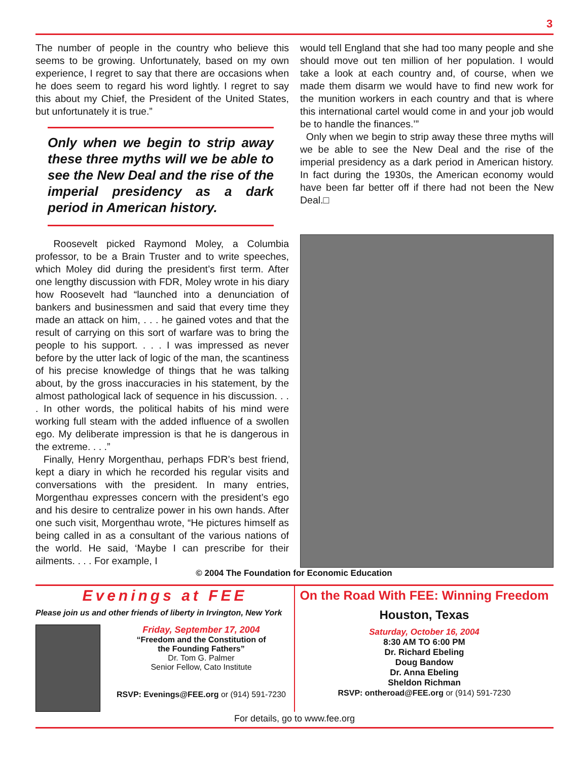3
The number of people in the country who believe this seems to be growing. Unfortunately, based on my own experience, I regret to say that there are occasions when he does seem to regard his word lightly. I regret to say this about my Chief, the President of the United States, but unfortunately it is true.”
Only when we begin to strip away these three myths will we be able to see the New Deal and the rise of the imperial presidency as a dark period in American history.
Roosevelt picked Raymond Moley, a Columbia professor, to be a Brain Truster and to write speeches, which Moley did during the president’s first term. After one lengthy discussion with FDR, Moley wrote in his diary how Roosevelt had “launched into a denunciation of bankers and businessmen and said that every time they made an attack on him, . . . he gained votes and that the result of carrying on this sort of warfare was to bring the people to his support. . . . I was impressed as never before by the utter lack of logic of the man, the scantiness of his precise knowledge of things that he was talking about, by the gross inaccuracies in his statement, by the almost pathological lack of sequence in his discussion. . . . In other words, the political habits of his mind were working full steam with the added influence of a swollen ego. My deliberate impression is that he is dangerous in the extreme. . . .”
Finally, Henry Morgenthau, perhaps FDR’s best friend, kept a diary in which he recorded his regular visits and conversations with the president. In many entries, Morgenthau expresses concern with the president’s ego and his desire to centralize power in his own hands. After one such visit, Morgenthau wrote, “He pictures himself as being called in as a consultant of the various nations of the world. He said, ‘Maybe I can prescribe for their ailments. . . . For example, I
would tell England that she had too many people and she should move out ten million of her population. I would take a look at each country and, of course, when we made them disarm we would have to find new work for the munition workers in each country and that is where this international cartel would come in and your job would be to handle the finances.’”
Only when we begin to strip away these three myths will we be able to see the New Deal and the rise of the imperial presidency as a dark period in American history. In fact during the 1930s, the American economy would have been far better off if there had not been the New Deal.□
© 2004 The Foundation for Economic Education
Evenings at FEE
Please join us and other friends of liberty in Irvington, New York
Friday, September 17, 2004
“Freedom and the Constitution of
the Founding Fathers”
Dr. Tom G. Palmer
Senior Fellow, Cato Institute
RSVP: Evenings@FEE.org or (914) 591-7230
On the Road With FEE: Winning Freedom
Houston, Texas
Saturday, October 16, 2004
8:30 AM TO 6:00 PM
Dr. Richard Ebeling
Doug Bandow
Dr. Anna Ebeling
Sheldon Richman
RSVP: ontheroad@FEE.org or (914) 591-7230
For details, go to www.fee.org